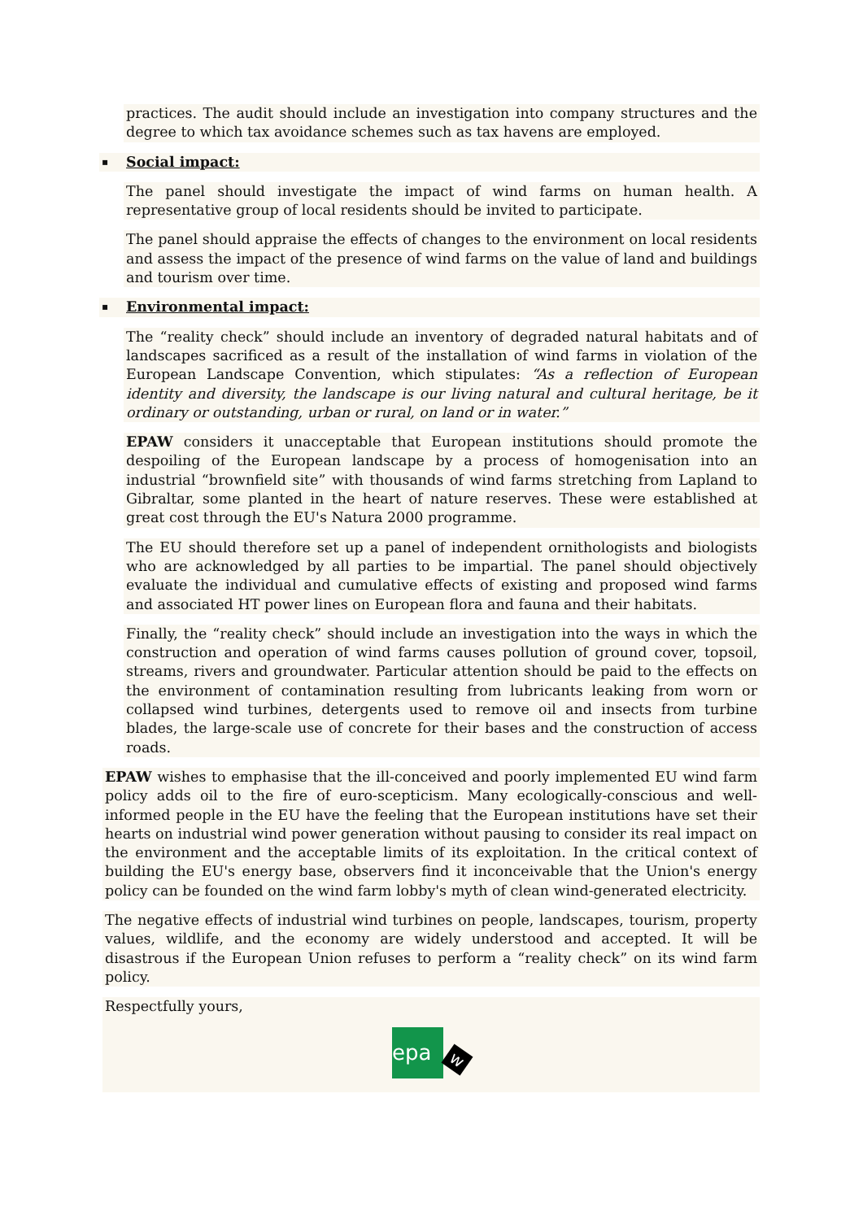practices. The audit should include an investigation into company structures and the degree to which tax avoidance schemes such as tax havens are employed.
▪ Social impact:
The panel should investigate the impact of wind farms on human health. A representative group of local residents should be invited to participate.
The panel should appraise the effects of changes to the environment on local residents and assess the impact of the presence of wind farms on the value of land and buildings and tourism over time.
▪ Environmental impact:
The “reality check” should include an inventory of degraded natural habitats and of landscapes sacrificed as a result of the installation of wind farms in violation of the European Landscape Convention, which stipulates: “As a reflection of European identity and diversity, the landscape is our living natural and cultural heritage, be it ordinary or outstanding, urban or rural, on land or in water.”
EPAW considers it unacceptable that European institutions should promote the despoiling of the European landscape by a process of homogenisation into an industrial “brownfield site” with thousands of wind farms stretching from Lapland to Gibraltar, some planted in the heart of nature reserves. These were established at great cost through the EU's Natura 2000 programme.
The EU should therefore set up a panel of independent ornithologists and biologists who are acknowledged by all parties to be impartial. The panel should objectively evaluate the individual and cumulative effects of existing and proposed wind farms and associated HT power lines on European flora and fauna and their habitats.
Finally, the “reality check” should include an investigation into the ways in which the construction and operation of wind farms causes pollution of ground cover, topsoil, streams, rivers and groundwater. Particular attention should be paid to the effects on the environment of contamination resulting from lubricants leaking from worn or collapsed wind turbines, detergents used to remove oil and insects from turbine blades, the large-scale use of concrete for their bases and the construction of access roads.
EPAW wishes to emphasise that the ill-conceived and poorly implemented EU wind farm policy adds oil to the fire of euro-scepticism. Many ecologically-conscious and well-informed people in the EU have the feeling that the European institutions have set their hearts on industrial wind power generation without pausing to consider its real impact on the environment and the acceptable limits of its exploitation. In the critical context of building the EU's energy base, observers find it inconceivable that the Union's energy policy can be founded on the wind farm lobby's myth of clean wind-generated electricity.
The negative effects of industrial wind turbines on people, landscapes, tourism, property values, wildlife, and the economy are widely understood and accepted. It will be disastrous if the European Union refuses to perform a “reality check” on its wind farm policy.
Respectfully yours,
epa
w